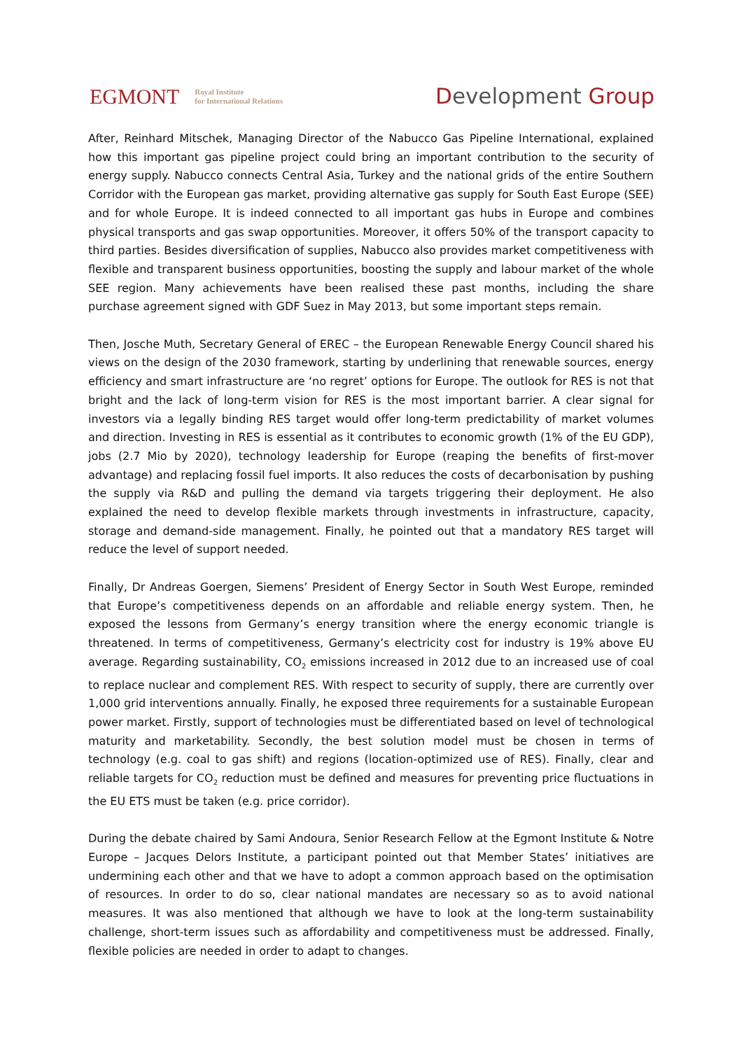EGMONT
Royal Institute
for International Relations
Development Group
After, Reinhard Mitschek, Managing Director of the Nabucco Gas Pipeline International, explained how this important gas pipeline project could bring an important contribution to the security of energy supply. Nabucco connects Central Asia, Turkey and the national grids of the entire Southern Corridor with the European gas market, providing alternative gas supply for South East Europe (SEE) and for whole Europe. It is indeed connected to all important gas hubs in Europe and combines physical transports and gas swap opportunities. Moreover, it offers 50% of the transport capacity to third parties. Besides diversification of supplies, Nabucco also provides market competitiveness with flexible and transparent business opportunities, boosting the supply and labour market of the whole SEE region. Many achievements have been realised these past months, including the share purchase agreement signed with GDF Suez in May 2013, but some important steps remain.
Then, Josche Muth, Secretary General of EREC – the European Renewable Energy Council shared his views on the design of the 2030 framework, starting by underlining that renewable sources, energy efficiency and smart infrastructure are ‘no regret’ options for Europe. The outlook for RES is not that bright and the lack of long-term vision for RES is the most important barrier. A clear signal for investors via a legally binding RES target would offer long-term predictability of market volumes and direction. Investing in RES is essential as it contributes to economic growth (1% of the EU GDP), jobs (2.7 Mio by 2020), technology leadership for Europe (reaping the benefits of first-mover advantage) and replacing fossil fuel imports. It also reduces the costs of decarbonisation by pushing the supply via R&D and pulling the demand via targets triggering their deployment. He also explained the need to develop flexible markets through investments in infrastructure, capacity, storage and demand-side management. Finally, he pointed out that a mandatory RES target will reduce the level of support needed.
Finally, Dr Andreas Goergen, Siemens’ President of Energy Sector in South West Europe, reminded that Europe’s competitiveness depends on an affordable and reliable energy system. Then, he exposed the lessons from Germany’s energy transition where the energy economic triangle is threatened. In terms of competitiveness, Germany’s electricity cost for industry is 19% above EU average. Regarding sustainability, CO<sub>2</sub> emissions increased in 2012 due to an increased use of coal to replace nuclear and complement RES. With respect to security of supply, there are currently over 1,000 grid interventions annually. Finally, he exposed three requirements for a sustainable European power market. Firstly, support of technologies must be differentiated based on level of technological maturity and marketability. Secondly, the best solution model must be chosen in terms of technology (e.g. coal to gas shift) and regions (location-optimized use of RES). Finally, clear and reliable targets for CO<sub>2</sub> reduction must be defined and measures for preventing price fluctuations in the EU ETS must be taken (e.g. price corridor).
During the debate chaired by Sami Andoura, Senior Research Fellow at the Egmont Institute & Notre Europe – Jacques Delors Institute, a participant pointed out that Member States’ initiatives are undermining each other and that we have to adopt a common approach based on the optimisation of resources. In order to do so, clear national mandates are necessary so as to avoid national measures. It was also mentioned that although we have to look at the long-term sustainability challenge, short-term issues such as affordability and competitiveness must be addressed. Finally, flexible policies are needed in order to adapt to changes.